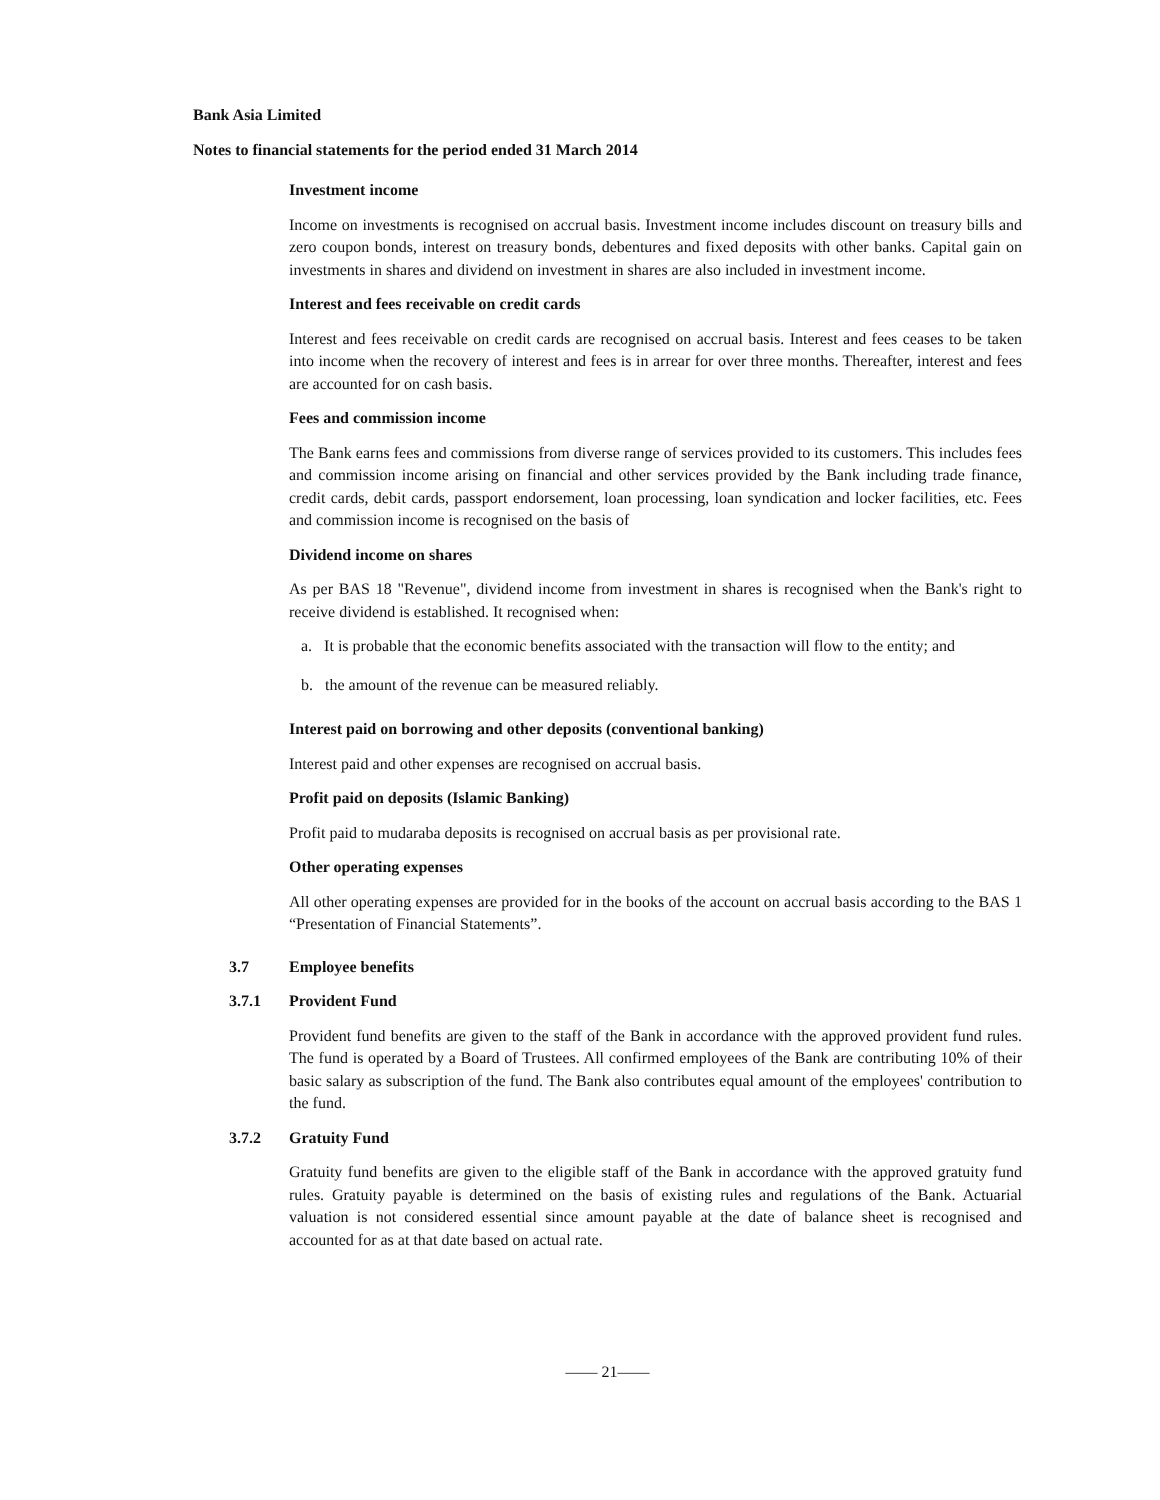Bank Asia Limited
Notes to financial statements for the period ended 31 March 2014
Investment income
Income on investments is recognised on accrual basis. Investment income includes discount on treasury bills and zero coupon bonds, interest on treasury bonds, debentures and fixed deposits with other banks. Capital gain on investments in shares and dividend on investment in shares are also included in investment income.
Interest and fees receivable on credit cards
Interest and fees receivable on credit cards are recognised on accrual basis. Interest and fees ceases to be taken into income when the recovery of interest and fees is in arrear for over three months. Thereafter, interest and fees are accounted for on cash basis.
Fees and commission income
The Bank earns fees and commissions from diverse range of services provided to its customers. This includes fees and commission income arising on financial and other services provided by the Bank including trade finance, credit cards, debit cards, passport endorsement, loan processing, loan syndication and locker facilities, etc. Fees and commission income is recognised on the basis of
Dividend income on shares
As per BAS 18 "Revenue", dividend income from investment in shares is recognised when the Bank's right to receive dividend is established. It recognised when:
a. It is probable that the economic benefits associated with the transaction will flow to the entity; and
b. the amount of the revenue can be measured reliably.
Interest paid on borrowing and other deposits (conventional banking)
Interest paid and other expenses are recognised on accrual basis.
Profit paid on deposits (Islamic Banking)
Profit paid to mudaraba deposits is recognised on accrual basis as per provisional rate.
Other operating expenses
All other operating expenses are provided for in the books of the account on accrual basis according to the BAS 1 “Presentation of Financial Statements”.
3.7 Employee benefits
3.7.1 Provident Fund
Provident fund benefits are given to the staff of the Bank in accordance with the approved provident fund rules. The fund is operated by a Board of Trustees. All confirmed employees of the Bank are contributing 10% of their basic salary as subscription of the fund. The Bank also contributes equal amount of the employees' contribution to the fund.
3.7.2 Gratuity Fund
Gratuity fund benefits are given to the eligible staff of the Bank in accordance with the approved gratuity fund rules. Gratuity payable is determined on the basis of existing rules and regulations of the Bank. Actuarial valuation is not considered essential since amount payable at the date of balance sheet is recognised and accounted for as at that date based on actual rate.
—— 21——